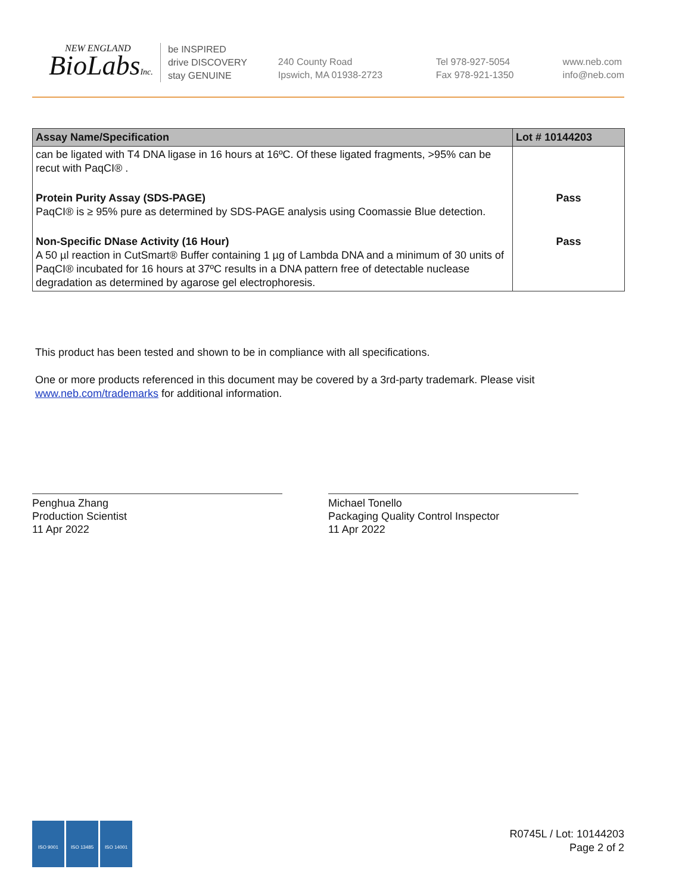NEW ENGLAND
BioLabsInc.
be INSPIRED
drive DISCOVERY
stay GENUINE
240 County Road
Ipswich, MA 01938-2723
Tel 978-927-5054
Fax 978-921-1350
www.neb.com
info@neb.com
| Assay Name/Specification | Lot # 10144203 |
| --- | --- |
| can be ligated with T4 DNA ligase in 16 hours at 16ºC. Of these ligated fragments, >95% can be recut with PaqCI® . | |
| Protein Purity Assay (SDS-PAGE) PaqCI® is ≥ 95% pure as determined by SDS-PAGE analysis using Coomassie Blue detection. | Pass |
| Non-Specific DNase Activity (16 Hour) A 50 µl reaction in CutSmart® Buffer containing 1 µg of Lambda DNA and a minimum of 30 units of PaqCI® incubated for 16 hours at 37ºC results in a DNA pattern free of detectable nuclease degradation as determined by agarose gel electrophoresis. | Pass |
This product has been tested and shown to be in compliance with all specifications.
One or more products referenced in this document may be covered by a 3rd-party trademark. Please visit www.neb.com/trademarks for additional information.
Penghua Zhang
Production Scientist
11 Apr 2022
Michael Tonello
Packaging Quality Control Inspector
11 Apr 2022
ISO 9001 ISO 13485 ISO 14001
R0745L / Lot: 10144203
Page 2 of 2